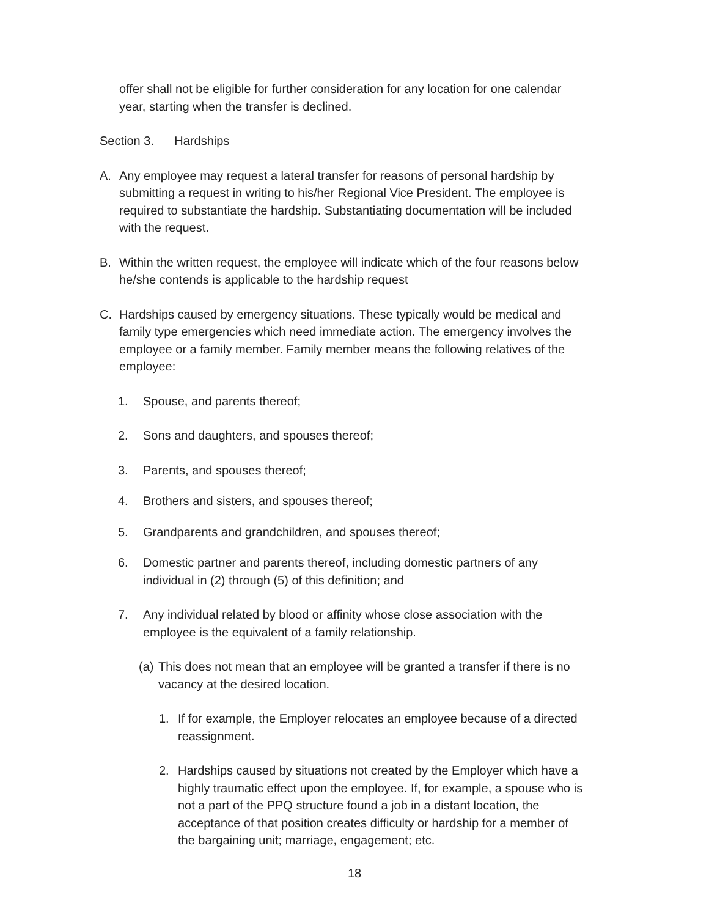offer shall not be eligible for further consideration for any location for one calendar year, starting when the transfer is declined.
Section 3. Hardships
A. Any employee may request a lateral transfer for reasons of personal hardship by submitting a request in writing to his/her Regional Vice President. The employee is required to substantiate the hardship. Substantiating documentation will be included with the request.
B. Within the written request, the employee will indicate which of the four reasons below he/she contends is applicable to the hardship request
C. Hardships caused by emergency situations. These typically would be medical and family type emergencies which need immediate action. The emergency involves the employee or a family member. Family member means the following relatives of the employee:
1. Spouse, and parents thereof;
2. Sons and daughters, and spouses thereof;
3. Parents, and spouses thereof;
4. Brothers and sisters, and spouses thereof;
5. Grandparents and grandchildren, and spouses thereof;
6. Domestic partner and parents thereof, including domestic partners of any individual in (2) through (5) of this definition; and
7. Any individual related by blood or affinity whose close association with the employee is the equivalent of a family relationship.
(a) This does not mean that an employee will be granted a transfer if there is no vacancy at the desired location.
1. If for example, the Employer relocates an employee because of a directed reassignment.
2. Hardships caused by situations not created by the Employer which have a highly traumatic effect upon the employee. If, for example, a spouse who is not a part of the PPQ structure found a job in a distant location, the acceptance of that position creates difficulty or hardship for a member of the bargaining unit; marriage, engagement; etc.
18